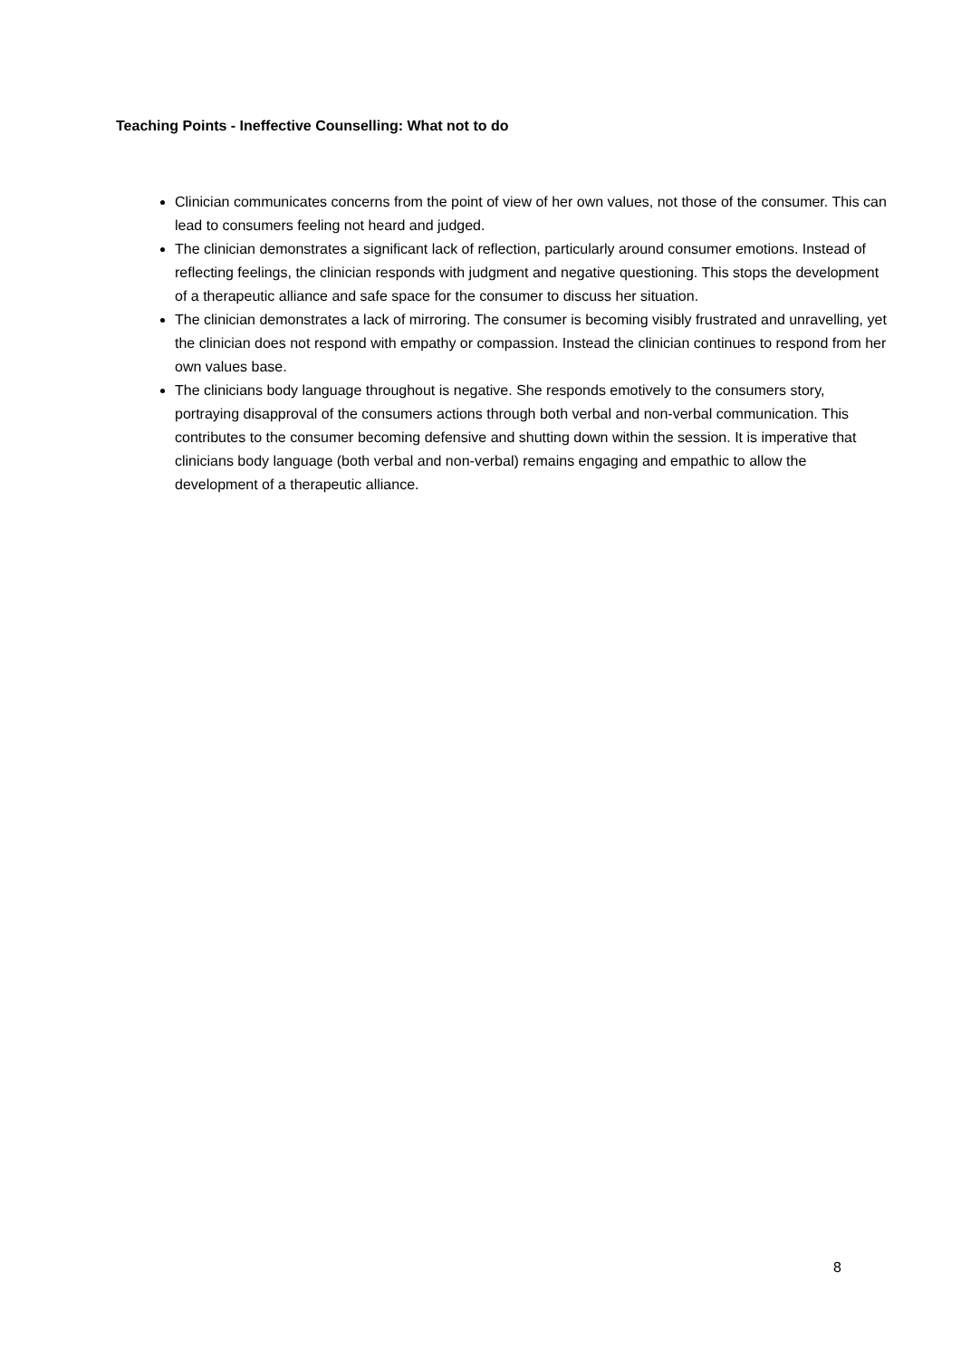Teaching Points - Ineffective Counselling: What not to do
Clinician communicates concerns from the point of view of her own values, not those of the consumer. This can lead to consumers feeling not heard and judged.
The clinician demonstrates a significant lack of reflection, particularly around consumer emotions. Instead of reflecting feelings, the clinician responds with judgment and negative questioning. This stops the development of a therapeutic alliance and safe space for the consumer to discuss her situation.
The clinician demonstrates a lack of mirroring. The consumer is becoming visibly frustrated and unravelling, yet the clinician does not respond with empathy or compassion. Instead the clinician continues to respond from her own values base.
The clinicians body language throughout is negative. She responds emotively to the consumers story, portraying disapproval of the consumers actions through both verbal and non-verbal communication. This contributes to the consumer becoming defensive and shutting down within the session. It is imperative that clinicians body language (both verbal and non-verbal) remains engaging and empathic to allow the development of a therapeutic alliance.
8